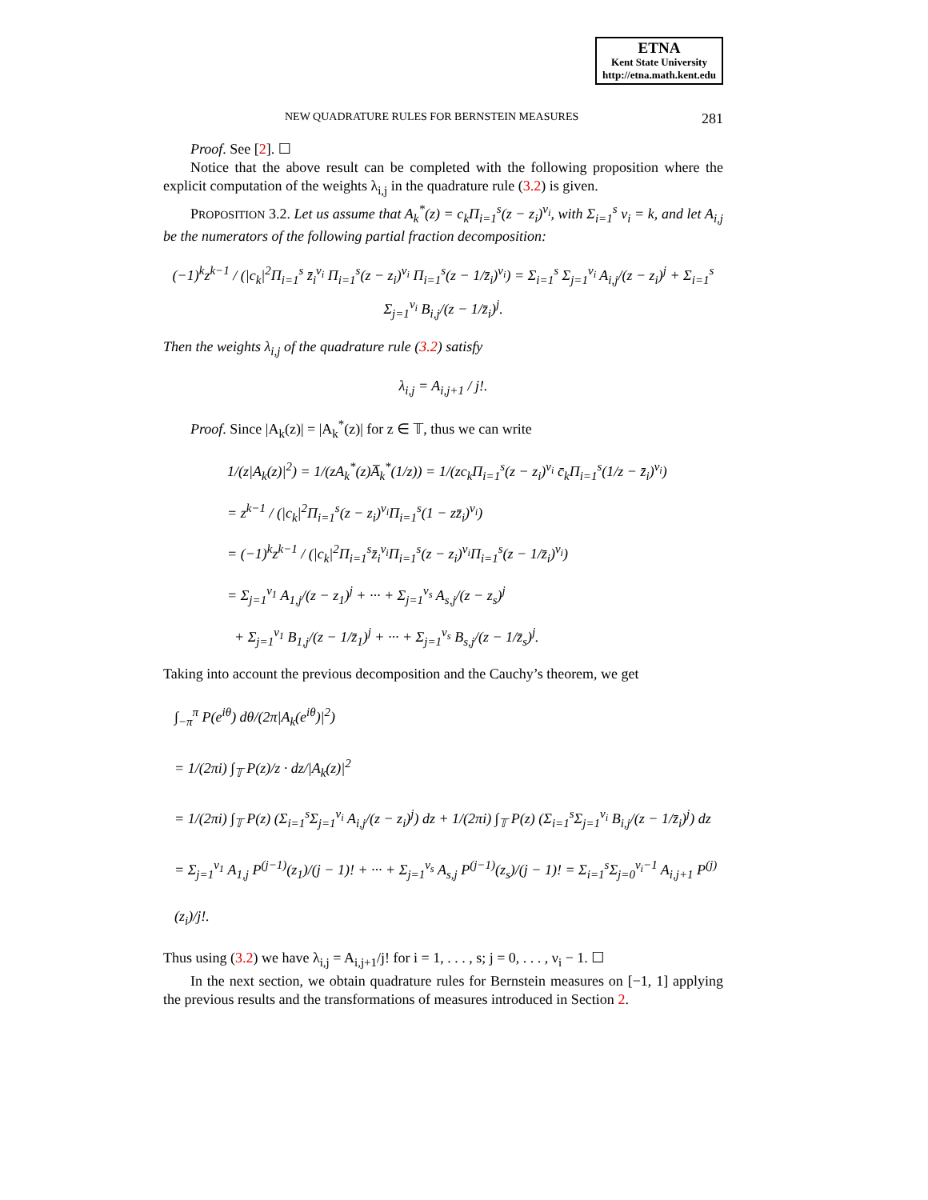ETNA
Kent State University
http://etna.math.kent.edu
NEW QUADRATURE RULES FOR BERNSTEIN MEASURES 281
Proof. See [2]. ☐
Notice that the above result can be completed with the following proposition where the explicit computation of the weights λ<sub>i,j</sub> in the quadrature rule (3.2) is given.
PROPOSITION 3.2. Let us assume that A<sub>k</sub><sup>*</sup>(z) = c<sub>k</sub>Π<sub>i=1</sub><sup>s</sup>(z − z<sub>i</sub>)<sup>ν<sub>i</sub></sup>, with Σ<sub>i=1</sub><sup>s</sup> ν<sub>i</sub> = k, and let A<sub>i,j</sub> be the numerators of the following partial fraction decomposition:
(−1)<sup>k</sup>z<sup>k−1</sup> / (|c<sub>k</sub>|<sup>2</sup>Π<sub>i=1</sub><sup>s</sup> z̄<sub>i</sub><sup>ν<sub>i</sub></sup> Π<sub>i=1</sub><sup>s</sup>(z − z<sub>i</sub>)<sup>ν<sub>i</sub></sup> Π<sub>i=1</sub><sup>s</sup>(z − 1/z̄<sub>i</sub>)<sup>ν<sub>i</sub></sup>) = Σ<sub>i=1</sub><sup>s</sup> Σ<sub>j=1</sub><sup>ν<sub>i</sub></sup> A<sub>i,j</sub>/(z − z<sub>i</sub>)<sup>j</sup> + Σ<sub>i=1</sub><sup>s</sup> Σ<sub>j=1</sub><sup>ν<sub>i</sub></sup> B<sub>i,j</sub>/(z − 1/z̄<sub>i</sub>)<sup>j</sup>.
Then the weights λ<sub>i,j</sub> of the quadrature rule (3.2) satisfy
λ<sub>i,j</sub> = A<sub>i,j+1</sub> / j!.
Proof. Since |A<sub>k</sub>(z)| = |A<sub>k</sub><sup>*</sup>(z)| for z ∈ 𝕋, thus we can write
1/(z|A<sub>k</sub>(z)|<sup>2</sup>) = 1/(zA<sub>k</sub><sup>*</sup>(z)A̅<sub>k</sub><sup>*</sup>(1/z)) = 1/(zc<sub>k</sub>Π<sub>i=1</sub><sup>s</sup>(z − z<sub>i</sub>)<sup>ν<sub>i</sub></sup> c̄<sub>k</sub>Π<sub>i=1</sub><sup>s</sup>(1/z − z̄<sub>i</sub>)<sup>ν<sub>i</sub></sup>)
= z<sup>k−1</sup> / (|c<sub>k</sub>|<sup>2</sup>Π<sub>i=1</sub><sup>s</sup>(z − z<sub>i</sub>)<sup>ν<sub>i</sub></sup>Π<sub>i=1</sub><sup>s</sup>(1 − zz̄<sub>i</sub>)<sup>ν<sub>i</sub></sup>)
= (−1)<sup>k</sup>z<sup>k−1</sup> / (|c<sub>k</sub>|<sup>2</sup>Π<sub>i=1</sub><sup>s</sup>z̄<sub>i</sub><sup>ν<sub>i</sub></sup>Π<sub>i=1</sub><sup>s</sup>(z − z<sub>i</sub>)<sup>ν<sub>i</sub></sup>Π<sub>i=1</sub><sup>s</sup>(z − 1/z̄<sub>i</sub>)<sup>ν<sub>i</sub></sup>)
= Σ<sub>j=1</sub><sup>ν<sub>1</sub></sup> A<sub>1,j</sub>/(z − z<sub>1</sub>)<sup>j</sup> + ··· + Σ<sub>j=1</sub><sup>ν<sub>s</sub></sup> A<sub>s,j</sub>/(z − z<sub>s</sub>)<sup>j</sup>
+ Σ<sub>j=1</sub><sup>ν<sub>1</sub></sup> B<sub>1,j</sub>/(z − 1/z̄<sub>1</sub>)<sup>j</sup> + ··· + Σ<sub>j=1</sub><sup>ν<sub>s</sub></sup> B<sub>s,j</sub>/(z − 1/z̄<sub>s</sub>)<sup>j</sup>.
Taking into account the previous decomposition and the Cauchy’s theorem, we get
∫<sub>−π</sub><sup>π</sup> P(e<sup>iθ</sup>) dθ/(2π|A<sub>k</sub>(e<sup>iθ</sup>)|<sup>2</sup>)
= 1/(2πi) ∫<sub>𝕋</sub> P(z)/z · dz/|A<sub>k</sub>(z)|<sup>2</sup>
= 1/(2πi) ∫<sub>𝕋</sub> P(z) (Σ<sub>i=1</sub><sup>s</sup>Σ<sub>j=1</sub><sup>ν<sub>i</sub></sup> A<sub>i,j</sub>/(z − z<sub>i</sub>)<sup>j</sup>) dz + 1/(2πi) ∫<sub>𝕋</sub> P(z) (Σ<sub>i=1</sub><sup>s</sup>Σ<sub>j=1</sub><sup>ν<sub>i</sub></sup> B<sub>i,j</sub>/(z − 1/z̄<sub>i</sub>)<sup>j</sup>) dz
= Σ<sub>j=1</sub><sup>ν<sub>1</sub></sup> A<sub>1,j</sub> P<sup>(j−1)</sup>(z<sub>1</sub>)/(j − 1)! + ··· + Σ<sub>j=1</sub><sup>ν<sub>s</sub></sup> A<sub>s,j</sub> P<sup>(j−1)</sup>(z<sub>s</sub>)/(j − 1)! = Σ<sub>i=1</sub><sup>s</sup>Σ<sub>j=0</sub><sup>ν<sub>i</sub>−1</sup> A<sub>i,j+1</sub> P<sup>(j)</sup>(z<sub>i</sub>)/j!.
Thus using (3.2) we have λ<sub>i,j</sub> = A<sub>i,j+1</sub>/j! for i = 1, . . . , s; j = 0, . . . , ν<sub>i</sub> − 1. ☐
In the next section, we obtain quadrature rules for Bernstein measures on [−1, 1] applying the previous results and the transformations of measures introduced in Section 2.